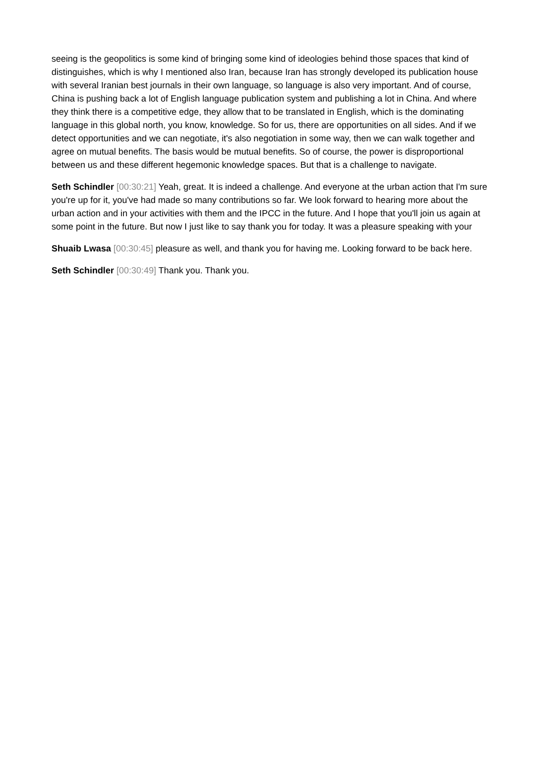seeing is the geopolitics is some kind of bringing some kind of ideologies behind those spaces that kind of distinguishes, which is why I mentioned also Iran, because Iran has strongly developed its publication house with several Iranian best journals in their own language, so language is also very important. And of course, China is pushing back a lot of English language publication system and publishing a lot in China. And where they think there is a competitive edge, they allow that to be translated in English, which is the dominating language in this global north, you know, knowledge. So for us, there are opportunities on all sides. And if we detect opportunities and we can negotiate, it's also negotiation in some way, then we can walk together and agree on mutual benefits. The basis would be mutual benefits. So of course, the power is disproportional between us and these different hegemonic knowledge spaces. But that is a challenge to navigate.
Seth Schindler [00:30:21] Yeah, great. It is indeed a challenge. And everyone at the urban action that I'm sure you're up for it, you've had made so many contributions so far. We look forward to hearing more about the urban action and in your activities with them and the IPCC in the future. And I hope that you'll join us again at some point in the future. But now I just like to say thank you for today. It was a pleasure speaking with your
Shuaib Lwasa [00:30:45] pleasure as well, and thank you for having me. Looking forward to be back here.
Seth Schindler [00:30:49] Thank you. Thank you.